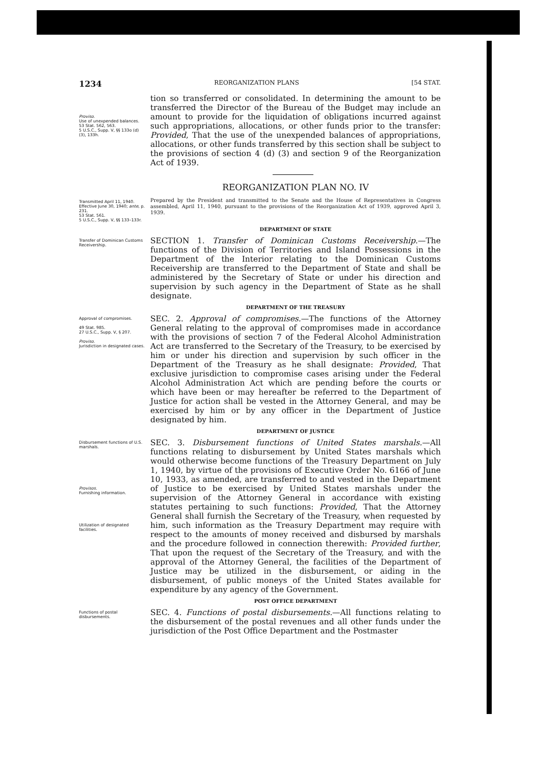1234 REORGANIZATION PLANS [54 STAT.
Proviso.
Use of unexpended balances.
53 Stat. 562, 563.
5 U.S.C., Supp. V, §§ 133o (d) (3), 133h.
tion so transferred or consolidated. In determining the amount to be transferred the Director of the Bureau of the Budget may include an amount to provide for the liquidation of obligations incurred against such appropriations, allocations, or other funds prior to the transfer: Provided, That the use of the unexpended balances of appropriations, allocations, or other funds transferred by this section shall be subject to the provisions of section 4 (d) (3) and section 9 of the Reorganization Act of 1939.
REORGANIZATION PLAN NO. IV
Transmitted April 11, 1940.
Effective June 30, 1940; ante, p. 231.
53 Stat. 561.
5 U.S.C., Supp. V, §§ 133–133r.
Prepared by the President and transmitted to the Senate and the House of Representatives in Congress assembled, April 11, 1940, pursuant to the provisions of the Reorganization Act of 1939, approved April 3, 1939.
DEPARTMENT OF STATE
Transfer of Dominican Customs Receivership.
SECTION 1. Transfer of Dominican Customs Receivership.—The functions of the Division of Territories and Island Possessions in the Department of the Interior relating to the Dominican Customs Receivership are transferred to the Department of State and shall be administered by the Secretary of State or under his direction and supervision by such agency in the Department of State as he shall designate.
DEPARTMENT OF THE TREASURY
Approval of compromises.
49 Stat. 985.
27 U.S.C., Supp. V, § 207.
Proviso.
Jurisdiction in designated cases.
SEC. 2. Approval of compromises.—The functions of the Attorney General relating to the approval of compromises made in accordance with the provisions of section 7 of the Federal Alcohol Administration Act are transferred to the Secretary of the Treasury, to be exercised by him or under his direction and supervision by such officer in the Department of the Treasury as he shall designate: Provided, That exclusive jurisdiction to compromise cases arising under the Federal Alcohol Administration Act which are pending before the courts or which have been or may hereafter be referred to the Department of Justice for action shall be vested in the Attorney General, and may be exercised by him or by any officer in the Department of Justice designated by him.
DEPARTMENT OF JUSTICE
Disbursement functions of U.S. marshals.
Provisos.
Furnishing information.
Utilization of designated facilities.
SEC. 3. Disbursement functions of United States marshals.—All functions relating to disbursement by United States marshals which would otherwise become functions of the Treasury Department on July 1, 1940, by virtue of the provisions of Executive Order No. 6166 of June 10, 1933, as amended, are transferred to and vested in the Department of Justice to be exercised by United States marshals under the supervision of the Attorney General in accordance with existing statutes pertaining to such functions: Provided, That the Attorney General shall furnish the Secretary of the Treasury, when requested by him, such information as the Treasury Department may require with respect to the amounts of money received and disbursed by marshals and the procedure followed in connection therewith: Provided further, That upon the request of the Secretary of the Treasury, and with the approval of the Attorney General, the facilities of the Department of Justice may be utilized in the disbursement, or aiding in the disbursement, of public moneys of the United States available for expenditure by any agency of the Government.
POST OFFICE DEPARTMENT
Functions of postal disbursements.
SEC. 4. Functions of postal disbursements.—All functions relating to the disbursement of the postal revenues and all other funds under the jurisdiction of the Post Office Department and the Postmaster